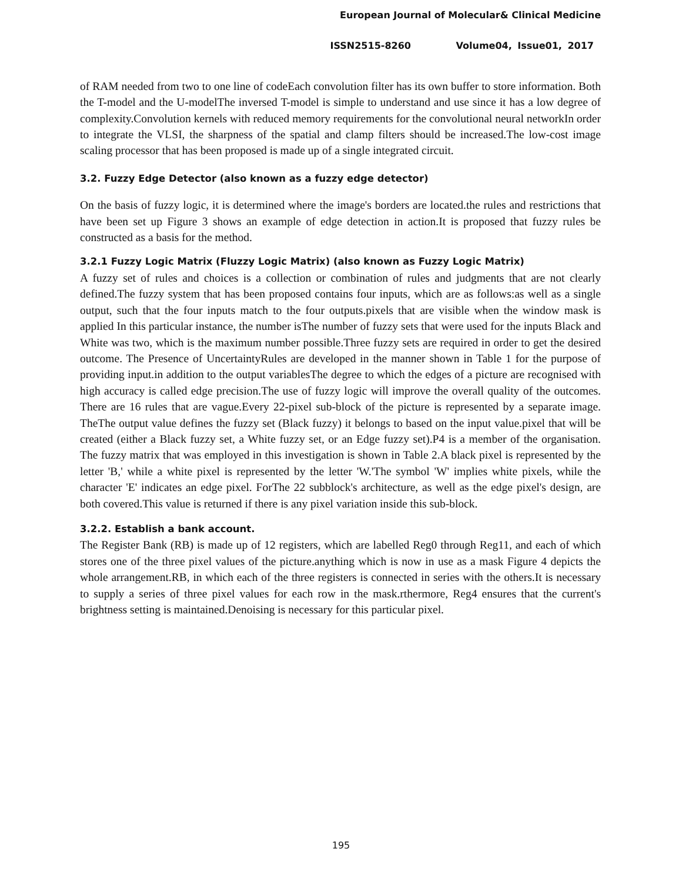European Journal of Molecular& Clinical Medicine
ISSN2515-8260 Volume04, Issue01, 2017
of RAM needed from two to one line of codeEach convolution filter has its own buffer to store information. Both the T-model and the U-modelThe inversed T-model is simple to understand and use since it has a low degree of complexity.Convolution kernels with reduced memory requirements for the convolutional neural networkIn order to integrate the VLSI, the sharpness of the spatial and clamp filters should be increased.The low-cost image scaling processor that has been proposed is made up of a single integrated circuit.
3.2. Fuzzy Edge Detector (also known as a fuzzy edge detector)
On the basis of fuzzy logic, it is determined where the image's borders are located.the rules and restrictions that have been set up Figure 3 shows an example of edge detection in action.It is proposed that fuzzy rules be constructed as a basis for the method.
3.2.1 Fuzzy Logic Matrix (Fluzzy Logic Matrix) (also known as Fuzzy Logic Matrix)
A fuzzy set of rules and choices is a collection or combination of rules and judgments that are not clearly defined.The fuzzy system that has been proposed contains four inputs, which are as follows:as well as a single output, such that the four inputs match to the four outputs.pixels that are visible when the window mask is applied In this particular instance, the number isThe number of fuzzy sets that were used for the inputs Black and White was two, which is the maximum number possible.Three fuzzy sets are required in order to get the desired outcome. The Presence of UncertaintyRules are developed in the manner shown in Table 1 for the purpose of providing input.in addition to the output variablesThe degree to which the edges of a picture are recognised with high accuracy is called edge precision.The use of fuzzy logic will improve the overall quality of the outcomes. There are 16 rules that are vague.Every 22-pixel sub-block of the picture is represented by a separate image. TheThe output value defines the fuzzy set (Black fuzzy) it belongs to based on the input value.pixel that will be created (either a Black fuzzy set, a White fuzzy set, or an Edge fuzzy set).P4 is a member of the organisation. The fuzzy matrix that was employed in this investigation is shown in Table 2.A black pixel is represented by the letter 'B,' while a white pixel is represented by the letter 'W.'The symbol 'W' implies white pixels, while the character 'E' indicates an edge pixel. ForThe 22 subblock's architecture, as well as the edge pixel's design, are both covered.This value is returned if there is any pixel variation inside this sub-block.
3.2.2. Establish a bank account.
The Register Bank (RB) is made up of 12 registers, which are labelled Reg0 through Reg11, and each of which stores one of the three pixel values of the picture.anything which is now in use as a mask Figure 4 depicts the whole arrangement.RB, in which each of the three registers is connected in series with the others.It is necessary to supply a series of three pixel values for each row in the mask.rthermore, Reg4 ensures that the current's brightness setting is maintained.Denoising is necessary for this particular pixel.
195